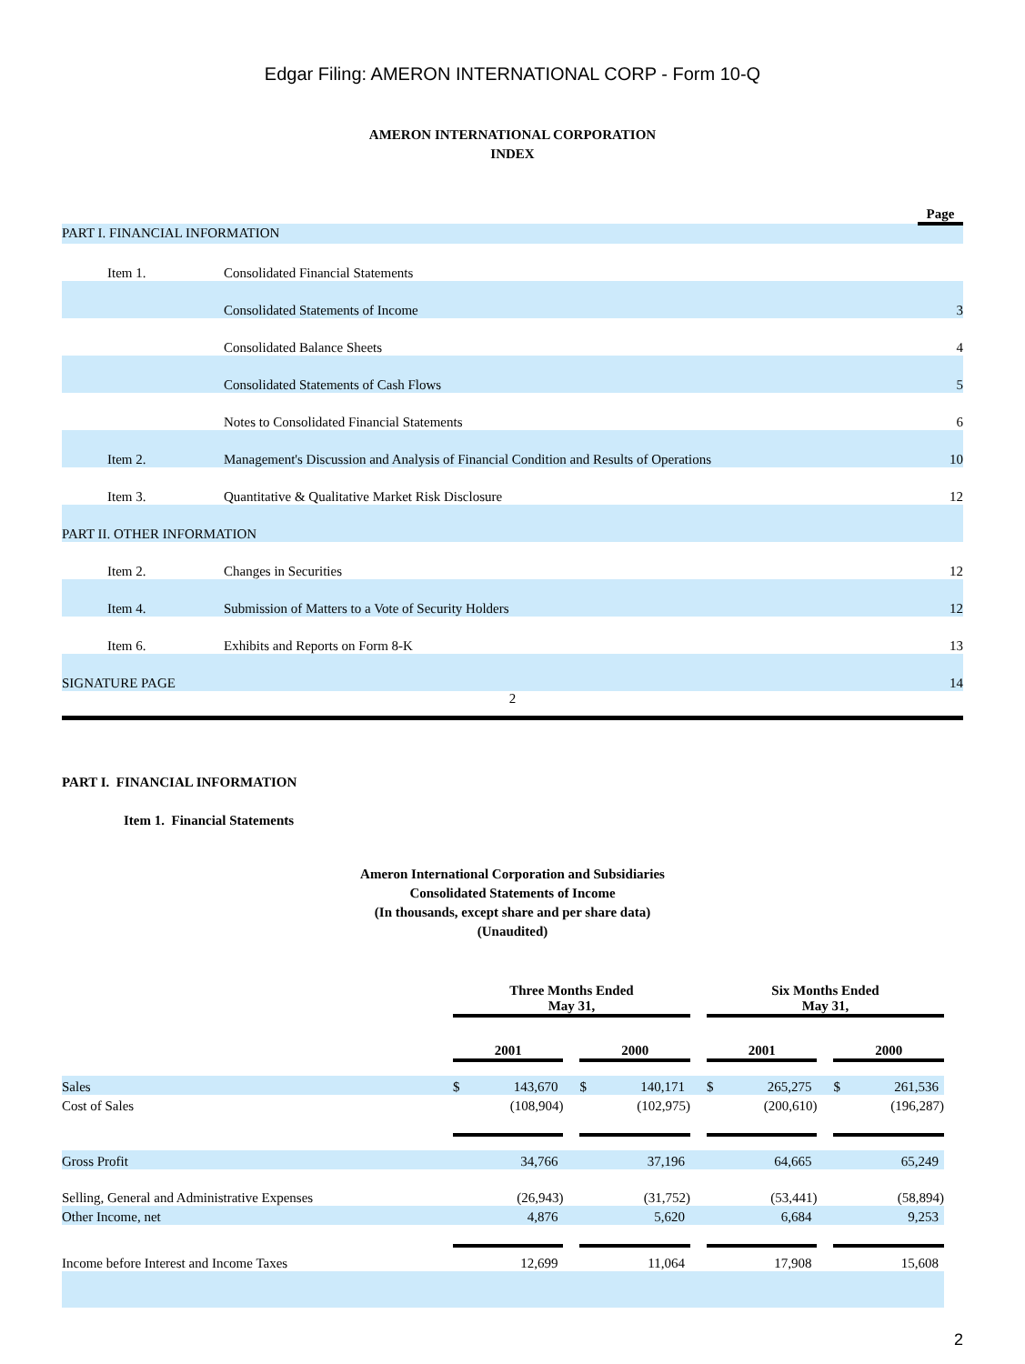Edgar Filing: AMERON INTERNATIONAL CORP - Form 10-Q
AMERON INTERNATIONAL CORPORATION
INDEX
| | | Page |
| PART I. FINANCIAL INFORMATION | | |
| Item 1. | Consolidated Financial Statements | |
| | Consolidated Statements of Income | 3 |
| | Consolidated Balance Sheets | 4 |
| | Consolidated Statements of Cash Flows | 5 |
| | Notes to Consolidated Financial Statements | 6 |
| Item 2. | Management's Discussion and Analysis of Financial Condition and Results of Operations | 10 |
| Item 3. | Quantitative & Qualitative Market Risk Disclosure | 12 |
| PART II. OTHER INFORMATION | | |
| Item 2. | Changes in Securities | 12 |
| Item 4. | Submission of Matters to a Vote of Security Holders | 12 |
| Item 6. | Exhibits and Reports on Form 8-K | 13 |
| SIGNATURE PAGE | | 14 |
2
PART I. FINANCIAL INFORMATION
Item 1. Financial Statements
Ameron International Corporation and Subsidiaries
Consolidated Statements of Income
(In thousands, except share and per share data)
(Unaudited)
| | Three Months Ended May 31, | | | | | | Six Months Ended May 31, | | | | |
| --- | --- | --- | --- | --- | --- | --- | --- | --- | --- | --- | --- |
| | 2001 | | | 2000 | | | 2001 | | | 2000 | |
| Sales | $ | 143,670 | | $ | 140,171 | | $ | 265,275 | | $ | 261,536 |
| Cost of Sales | (108,904) | | | (102,975) | | | (200,610) | | | (196,287) | |
| Gross Profit | 34,766 | | | 37,196 | | | 64,665 | | | 65,249 | |
| Selling, General and Administrative Expenses | (26,943) | | | (31,752) | | | (53,441) | | | (58,894) | |
| Other Income, net | 4,876 | | | 5,620 | | | 6,684 | | | 9,253 | |
| Income before Interest and Income Taxes | 12,699 | | | 11,064 | | | 17,908 | | | 15,608 | |
2